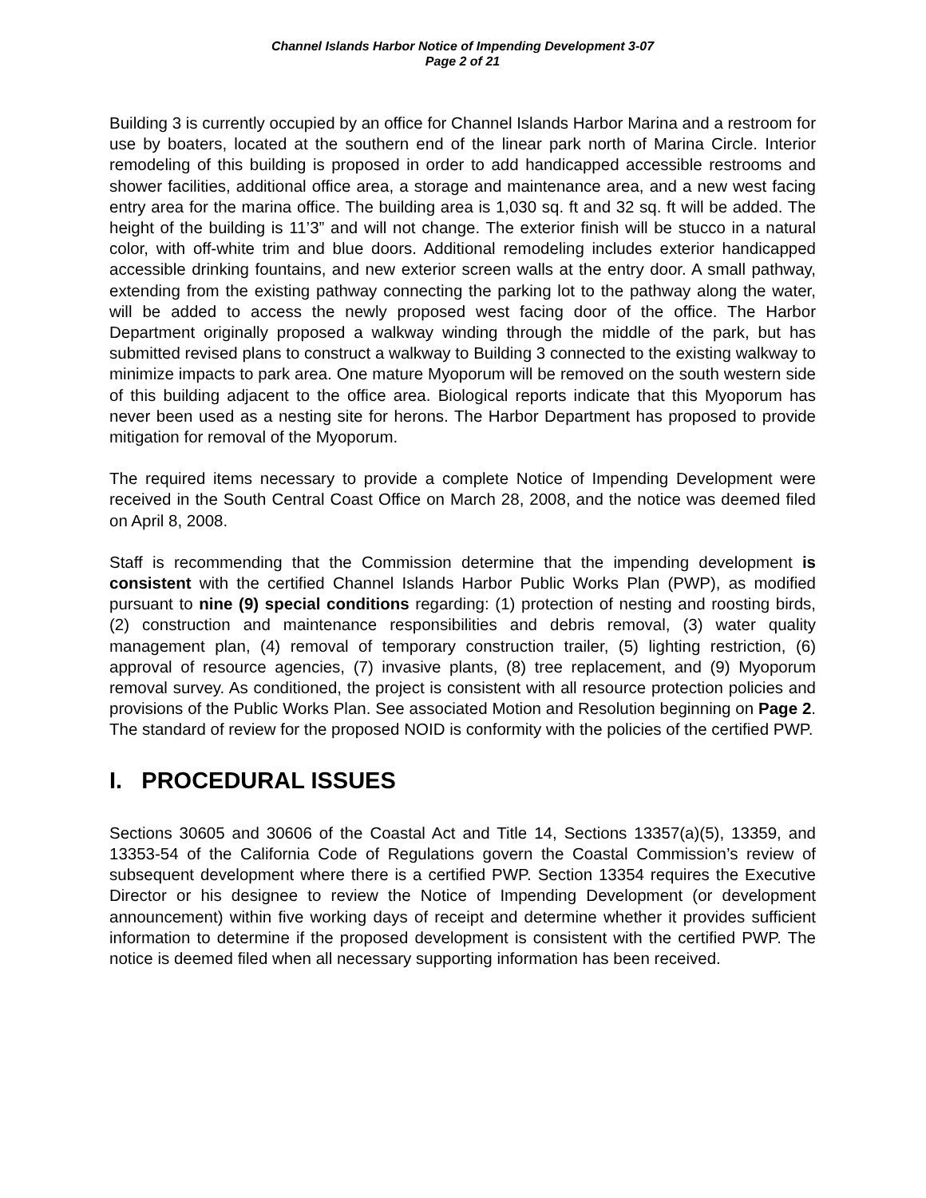Channel Islands Harbor Notice of Impending Development 3-07
Page 2 of 21
Building 3 is currently occupied by an office for Channel Islands Harbor Marina and a restroom for use by boaters, located at the southern end of the linear park north of Marina Circle. Interior remodeling of this building is proposed in order to add handicapped accessible restrooms and shower facilities, additional office area, a storage and maintenance area, and a new west facing entry area for the marina office. The building area is 1,030 sq. ft and 32 sq. ft will be added. The height of the building is 11’3” and will not change. The exterior finish will be stucco in a natural color, with off-white trim and blue doors. Additional remodeling includes exterior handicapped accessible drinking fountains, and new exterior screen walls at the entry door. A small pathway, extending from the existing pathway connecting the parking lot to the pathway along the water, will be added to access the newly proposed west facing door of the office. The Harbor Department originally proposed a walkway winding through the middle of the park, but has submitted revised plans to construct a walkway to Building 3 connected to the existing walkway to minimize impacts to park area. One mature Myoporum will be removed on the south western side of this building adjacent to the office area. Biological reports indicate that this Myoporum has never been used as a nesting site for herons. The Harbor Department has proposed to provide mitigation for removal of the Myoporum.
The required items necessary to provide a complete Notice of Impending Development were received in the South Central Coast Office on March 28, 2008, and the notice was deemed filed on April 8, 2008.
Staff is recommending that the Commission determine that the impending development is consistent with the certified Channel Islands Harbor Public Works Plan (PWP), as modified pursuant to nine (9) special conditions regarding: (1) protection of nesting and roosting birds, (2) construction and maintenance responsibilities and debris removal, (3) water quality management plan, (4) removal of temporary construction trailer, (5) lighting restriction, (6) approval of resource agencies, (7) invasive plants, (8) tree replacement, and (9) Myoporum removal survey. As conditioned, the project is consistent with all resource protection policies and provisions of the Public Works Plan. See associated Motion and Resolution beginning on Page 2. The standard of review for the proposed NOID is conformity with the policies of the certified PWP.
I. PROCEDURAL ISSUES
Sections 30605 and 30606 of the Coastal Act and Title 14, Sections 13357(a)(5), 13359, and 13353-54 of the California Code of Regulations govern the Coastal Commission’s review of subsequent development where there is a certified PWP. Section 13354 requires the Executive Director or his designee to review the Notice of Impending Development (or development announcement) within five working days of receipt and determine whether it provides sufficient information to determine if the proposed development is consistent with the certified PWP. The notice is deemed filed when all necessary supporting information has been received.